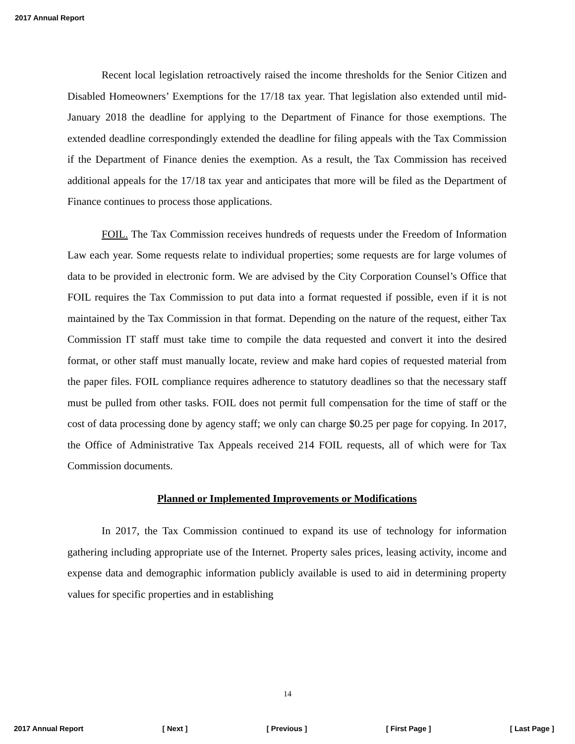2017 Annual Report
Recent local legislation retroactively raised the income thresholds for the Senior Citizen and Disabled Homeowners’ Exemptions for the 17/18 tax year. That legislation also extended until mid-January 2018 the deadline for applying to the Department of Finance for those exemptions. The extended deadline correspondingly extended the deadline for filing appeals with the Tax Commission if the Department of Finance denies the exemption. As a result, the Tax Commission has received additional appeals for the 17/18 tax year and anticipates that more will be filed as the Department of Finance continues to process those applications.
FOIL. The Tax Commission receives hundreds of requests under the Freedom of Information Law each year. Some requests relate to individual properties; some requests are for large volumes of data to be provided in electronic form. We are advised by the City Corporation Counsel’s Office that FOIL requires the Tax Commission to put data into a format requested if possible, even if it is not maintained by the Tax Commission in that format. Depending on the nature of the request, either Tax Commission IT staff must take time to compile the data requested and convert it into the desired format, or other staff must manually locate, review and make hard copies of requested material from the paper files. FOIL compliance requires adherence to statutory deadlines so that the necessary staff must be pulled from other tasks. FOIL does not permit full compensation for the time of staff or the cost of data processing done by agency staff; we only can charge $0.25 per page for copying. In 2017, the Office of Administrative Tax Appeals received 214 FOIL requests, all of which were for Tax Commission documents.
Planned or Implemented Improvements or Modifications
In 2017, the Tax Commission continued to expand its use of technology for information gathering including appropriate use of the Internet. Property sales prices, leasing activity, income and expense data and demographic information publicly available is used to aid in determining property values for specific properties and in establishing
14
2017 Annual Report [ Next ] [ Previous ] [ First Page ] [ Last Page ]